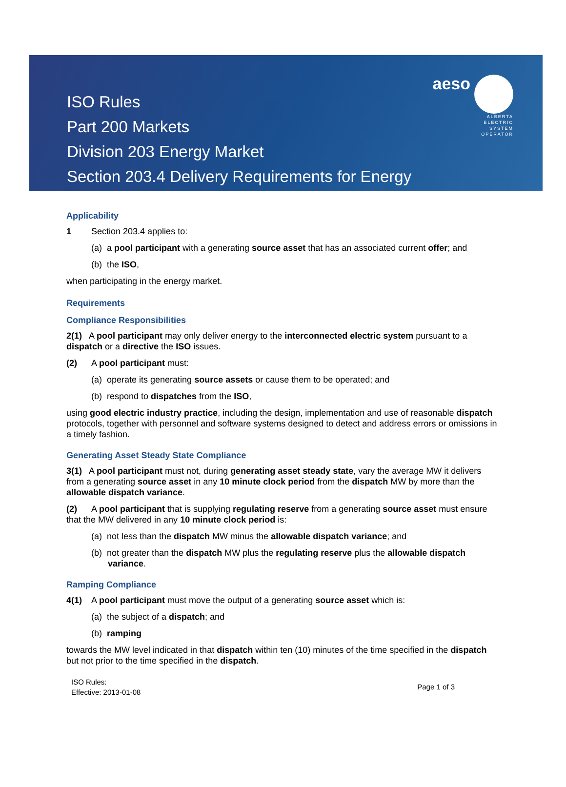aeso
ALBERTA
ELECTRIC
SYSTEM
OPERATOR
ISO Rules
Part 200 Markets
Division 203 Energy Market
Section 203.4 Delivery Requirements for Energy
Applicability
1 Section 203.4 applies to:
(a) a pool participant with a generating source asset that has an associated current offer; and
(b) the ISO,
when participating in the energy market.
Requirements
Compliance Responsibilities
2(1) A pool participant may only deliver energy to the interconnected electric system pursuant to a dispatch or a directive the ISO issues.
(2) A pool participant must:
(a) operate its generating source assets or cause them to be operated; and
(b) respond to dispatches from the ISO,
using good electric industry practice, including the design, implementation and use of reasonable dispatch protocols, together with personnel and software systems designed to detect and address errors or omissions in a timely fashion.
Generating Asset Steady State Compliance
3(1) A pool participant must not, during generating asset steady state, vary the average MW it delivers from a generating source asset in any 10 minute clock period from the dispatch MW by more than the allowable dispatch variance.
(2) A pool participant that is supplying regulating reserve from a generating source asset must ensure that the MW delivered in any 10 minute clock period is:
(a) not less than the dispatch MW minus the allowable dispatch variance; and
(b) not greater than the dispatch MW plus the regulating reserve plus the allowable dispatch variance.
Ramping Compliance
4(1) A pool participant must move the output of a generating source asset which is:
(a) the subject of a dispatch; and
(b) ramping
towards the MW level indicated in that dispatch within ten (10) minutes of the time specified in the dispatch but not prior to the time specified in the dispatch.
ISO Rules:
Effective: 2013-01-08
Page 1 of 3